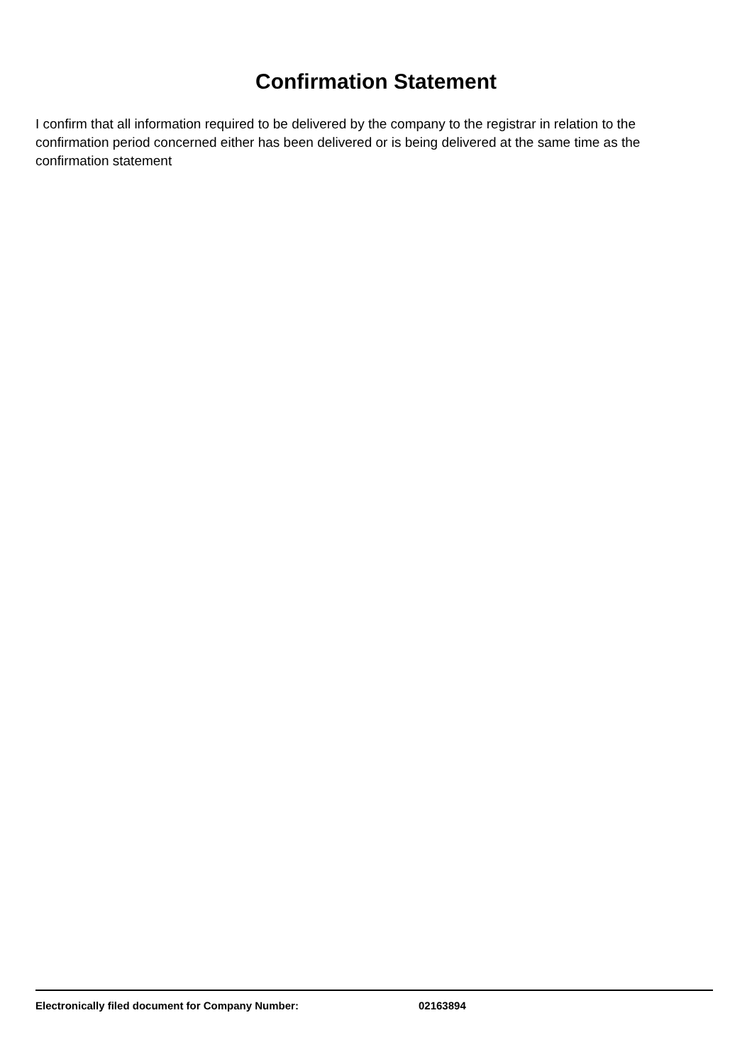Confirmation Statement
I confirm that all information required to be delivered by the company to the registrar in relation to the confirmation period concerned either has been delivered or is being delivered at the same time as the confirmation statement
Electronically filed document for Company Number: 02163894